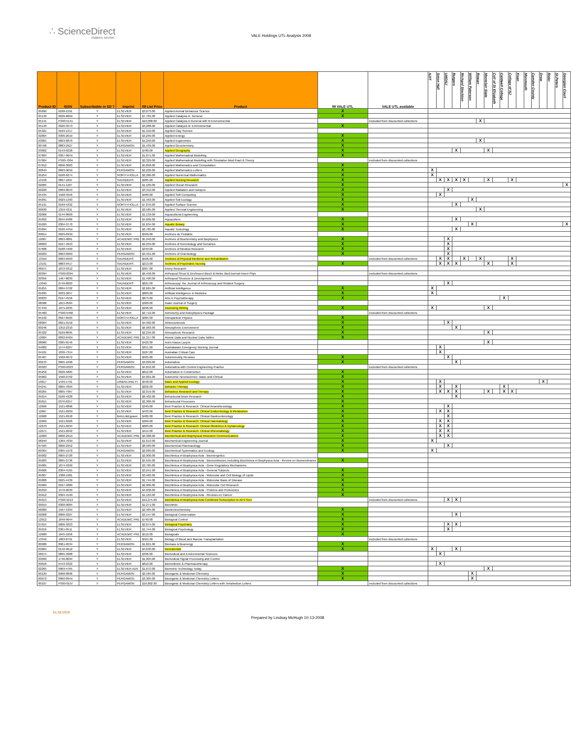∴ ScienceDirect
makes sense.
VALE Holdings UTL Analysis 2008
| Product ID | ISSN | Subscribable in SD ? | Imprint | 09 List Price | Product | 09 VALE UTL | VALE UTL available | NJIT | Seton Hall | UMDNJ | Rutgers | Richard Stockton | William Paterson | Rowan | Montclair State | Coll of St Elizabeth | Caldwell College | College of NJ | Kean | Monmouth | Camden County | Drew | Rider | St.Peters | Georgian Court |
| --- | --- | --- | --- | --- | --- | --- | --- | --- | --- | --- | --- | --- | --- | --- | --- | --- | --- | --- | --- | --- | --- | --- | --- | --- | --- |
| 05090 | 0168-1591 | Y | ELSEVIER | $3,073.00 | Applied Animal Behaviour Science | X | | | | | | | | | | | | | | | | | | | |
| 05139 | 0926-860X | Y | ELSEVIER | $7,765.00 | Applied Catalysis A: General | X | | | | | | | | | | | | | | | | | | | |
| 05141 | FS00-5141 | Y | ELSEVIER | $10,008.00 | Applied Catalysis A:General with B:Environmental | | excluded from discounted collections | | | | | | | X | | | | | | | | | | | |
| 05140 | 0926-3373 | Y | ELSEVIER | $3,288.00 | Applied Catalysis B: Environmental | X | | | | | | | | | | | | | | | | | | | |
| 05321 | 0169-1317 | Y | ELSEVIER | $1,310.00 | Applied Clay Science | | | | | | | | | | | | | | | | | | | | |
| 02004 | 0306-2619 | Y | ELSEVIER | $3,299.00 | Applied Energy | X | | | | | | | | | | | | | | | | | | | |
| 03001 | 0003-6870 | Y | ELSEVIER | $1,250.00 | Applied Ergonomics | X | | | | | | | | X | | | | | | | | | | | |
| 00768 | 0883-2927 | Y | PERGAMON | $1,439.00 | Applied Geochemistry | X | | | | | | | | | | | | | | | | | | | |
| 03002 | 0143-6228 | Y | ELSEVIER | $780.00 | Applied Geography | X | | | | | X | | | | X | | | | | | | | | | |
| 07604 | 0307-904X | Y | ELSEVIER | $1,871.00 | Applied Mathematical Modelling | X | | | | | | | | | | | | | | | | | | | |
| 07004 | FS00-7004 | Y | ELSEVIER | $2,329.00 | Applied Mathematical Modelling with Simulation Mod Pract & Theory | | excluded from discounted collections | | | | | | | | | | | | | | | | | | |
| 07612 | 0096-3003 | Y | ELSEVIER | $5,858.00 | Applied Mathematics and Computation | X | | | | | | | | | | | | | | | | | | | |
| 00843 | 0893-9659 | Y | PERGAMON | $2,226.00 | Applied Mathematics Letters | X | | X | | | | | | | | | | | | | | | | | |
| 05254 | 0168-9274 | Y | NORTH-HOLLA | $2,286.00 | Applied Numerical Mathematics | X | | X | | | | | | | | | | | | | | | | | |
| 13158 | 0897-1897 | Y | SAUNDERS | $285.00 | Applied Nursing Research | X | | | X | X | X | X | | | X | | | X | | | | | | | |
| 02005 | 0141-1187 | Y | ELSEVIER | $1,166.00 | Applied Ocean Research | X | | | | | | | | | | | | | | | | | | | X |
| 00228 | 0969-8043 | Y | ELSEVIER | $3,312.00 | Applied Radiation and Isotopes | X | | | | X | | | | | | | | | | | | | | | |
| 05434 | 1568-4946 | Y | ELSEVIER | $489.00 | Applied Soft Computing | X | | | X | | | | | | | | | | | | | | | | |
| 05091 | 0929-1393 | Y | ELSEVIER | $1,493.00 | Applied Soil Ecology | X | | | | | | | X | | | | | | | | | | | | |
| 05191 | 0169-4332 | Y | NORTH-HOLLA | $7,876.00 | Applied Surface Science | X | | | | | X | | | | | | | | | | | | | | |
| 00630 | 1359-4311 | Y | ELSEVIER | $2,585.00 | Applied Thermal Engineering | X | | | | | | | | X | | | | | | | | | | | |
| 02006 | 0144-8609 | Y | ELSEVIER | $1,139.00 | Aquacultural Engineering | | | | | | | | | | | | | | | | | | | | |
| 05092 | 0044-8486 | Y | ELSEVIER | $4,666.00 | Aquaculture | X | | | | | X | | | | | | | | | | | | | | |
| 05093 | 0304-3770 | Y | ELSEVIER | $1,634.00 | Aquatic Botany | X | | | | | | | X | | | | | | | | | | | | X |
| 05094 | 0166-445X | Y | ELSEVIER | $2,785.00 | Aquatic Toxicology | X | | | | | X | | | | | | | | | | | | | | |
| 09014 | 0929-693X | Y | ELSEVIER | $509.00 | Archives de Pediatrie | | | | | | | | | | | | | | | | | | | | |
| 12007 | 0003-9861 | Y | ACADEMIC PRE | $5,940.00 | Archives of Biochemistry and Biophysics | X | | | | X | | | | | | | | | | | | | | | |
| 08003 | 0167-4943 | Y | ELSEVIER | $2,259.00 | Archives of Gerontology and Geriatrics | X | | | | X | | | | | | | | | | | | | | | |
| 07608 | 0188-4409 | Y | ELSEVIER | $349.00 | Archives of Medical Research | X | | | | X | | | | | | | | | | | | | | | |
| 00203 | 0003-9969 | Y | PERGAMON | $3,401.00 | Archives of Oral Biology | X | | | | X | | | | | | | | | | | | | | | |
| 13310 | 0003-9993 | Y | SAUNDERS | $506.00 | Archives of Physical Medicine and Rehabilitation | | excluded from discounted collections | | X | X | | X | | X | | | | X | | | | | | | |
| 13191 | 0883-9417 | Y | SAUNDERS | $213.00 | Archives of Psychiatric Nursing | X | | | X | X | X | | | | X | | | X | | | | | | | |
| 06071 | 1872-9312 | Y | ELSEVIER | $367.00 | Artery Research | | | | | | | | | | | | | | | | | | | | |
| 00394 | FS00-0394 | Y | ELSEVIER | $6,458.00 | Arthropod Struct & Dev/Insect Bioch & Molec Biol/Journal Insect Phys | | excluded from discounted collections | | | | | | | | | | | | | | | | | | |
| 00356 | 1467-8039 | Y | ELSEVIER | $1,490.00 | Arthropod Structure & Development | | | | | | | | | | | | | | | | | | | | |
| 13049 | 0749-8063 | Y | SAUNDERS | $821.00 | Arthroscopy: the Journal of Arthroscopy and Related Surgery | | | | | X | | | | | | | | | | | | | | | |
| 05255 | 0004-3702 | Y | ELSEVIER | $2,665.00 | Artificial Intelligence | X | | X | | | | | | | | | | | | | | | | | |
| 05095 | 0933-3657 | Y | ELSEVIER | $860.00 | Artificial Intelligence in Medicine | X | | X | | | | | | | | | | | | | | | | | |
| 00833 | 0197-4556 | Y | ELSEVIER | $873.00 | Arts in Psychotherapy | X | | | | | | | | | | | X | | | | | | | | |
| 08586 | 1015-9584 | Y | ELSEVIER | $300.00 | Asian Journal of Surgery | | | | | | | | | | | | | | | | | | | | |
| 07449 | 1075-2935 | Y | ELSEVIER | $296.00 | Assessing Writing | X | | X | | | | | | | X | | | | | | | | | | |
| 05460 | FS00-5460 | Y | ELSEVIER | $2,712.00 | Astronomy and Astrophysics Package | | excluded from discounted collections | | | | | | | | | | | | | | | | | | |
| 05192 | 0927-6505 | Y | NORTH-HOLLA | $984.00 | Astroparticle Physics | X | | | | | | | | | | | | | | | | | | | |
| 08004 | 0021-9150 | Y | ELSEVIER | $4,992.00 | Atherosclerosis | X | | | | X | | | | | | | | | | | | | | | |
| 00246 | 1352-2310 | Y | ELSEVIER | $6,983.00 | Atmospheric Environment | X | | | | | X | | | | | | | | | | | | | | |
| 05322 | 0169-8095 | Y | ELSEVIER | $2,256.00 | Atmospheric Research | X | | | | | | | | | X | | | | | | | | | | |
| 12004 | 0092-640X | Y | ACADEMIC PRE | $1,317.00 | Atomic Data and Nuclear Data Tables | X | | | | | | | | | | | | | | | | | | | |
| 08060 | 0385-8146 | Y | ELSEVIER | $422.00 | Auris Nasus Larynx | | | | | | | | | | X | | | | | | | | | | |
| 04082 | 1574-6267 | Y | ELSEVIER | $251.00 | Australasian Emergency Nursing Journal | | | | X | | | | | | | | | | | | | | | | |
| 04101 | 1036-7314 | Y | ELSEVIER | $187.00 | Australian Critical Care | | | | X | | | | | | | | | | | | | | | | |
| 05467 | 1568-9972 | Y | ELSEVIER | $505.00 | Autoimmunity Reviews | X | | | | X | | | | | | | | | | | | | | | |
| 00270 | 0005-1098 | Y | PERGAMON | $3,099.00 | Automatica | X | | | | | X | | | | | | | | | | | | | | |
| 00323 | FS00-0323 | Y | PERGAMON | $4,652.00 | Automatica with Control Engineering Practice | | excluded from discounted collections | | | | | | | | | | | | | | | | | | |
| 05256 | 0926-5805 | Y | ELSEVIER | $812.00 | Automation in Construction | X | | | | | | | | | | | | | | | | | | | |
| 05062 | 1566-0702 | Y | ELSEVIER | $4,001.00 | Autonomic Neuroscience: Basic and Clinical | X | | | | | | | | | | | | | | | | | | | |
| 10017 | 1439-1791 | Y | URBAN AND FI | $548.00 | Basic and Applied Ecology | X | | | X | | | | | | | | | | | | | X | | | |
| 04241 | 0005-7894 | Y | ELSEVIER | $202.00 | Behavior Therapy | X | | | X | | X | | | | | | X | | | | | | | | |
| 00265 | 0005-7967 | Y | ELSEVIER | $2,019.00 | Behaviour Research and Therapy | X | | | X | X | X | | | | X | | X | X | | | | | | | |
| 05014 | 0166-4328 | Y | ELSEVIER | $6,402.00 | Behavioural Brain Research | X | | | | | X | | | | | | | | | | | | | | |
| 05015 | 0376-6357 | Y | ELSEVIER | $2,386.00 | Behavioural Processes | X | | | | | | | | | | | | | | | | | | | |
| 12666 | 1521-6896 | Y | ELSEVIER | $340.00 | Best Practice & Research: Clinical Anaesthesiology | X | | | | X | | | | | | | | | | | | | | | |
| 12667 | 1521-690X | Y | ELSEVIER | $433.00 | Best Practice & Research: Clinical Endocrinology & Metabolism | X | | | X | X | | | | | | | | | | | | | | | |
| 12668 | 1521-6918 | Y | BAILLI&Egrave; | $482.00 | Best Practice & Research: Clinical Gastroenterology | X | | | | X | | | | | | | | | | | | | | | |
| 12669 | 1521-6926 | Y | ELSEVIER | $369.00 | Best Practice & Research: Clinical Haematology | X | | | X | X | | | | | | | | | | | | | | | |
| 12670 | 1521-6934 | Y | ELSEVIER | $683.00 | Best Practice & Research: Clinical Obstetrics & Gynaecology | X | | | X | X | | | | | | | | | | | | | | | |
| 12671 | 1521-6942 | Y | ELSEVIER | $414.00 | Best Practice & Research: Clinical Rheumatology | X | | | X | X | | | | | | | | | | | | | | | |
| 12009 | 0006-291X | Y | ACADEMIC PRE | $6,388.00 | Biochemical and Biophysical Research Communications | X | | | X | X | | | | | | | | | | | | | | | |
| 06049 | 1369-703X | Y | ELSEVIER | $1,613.00 | Biochemical Engineering Journal | X | | X | | | | | | | | | | | | | | | | | |
| 07505 | 0006-2952 | Y | ELSEVIER | $8,589.00 | Biochemical Pharmacology | X | | | | X | | | | | | | | | | | | | | | |
| 00364 | 0305-1978 | Y | PERGAMON | $2,009.00 | Biochemical Systematics and Ecology | X | | X | | | | | | | | | | | | | | | | | |
| 05002 | 0005-2728 | Y | ELSEVIER | $2,906.00 | Biochimica et Biophysica Acta - Bioenergetics | | | | | | | | | | | | | | | | | | | | |
| 05003 | 0005-2736 | Y | ELSEVIER | $5,595.00 | Biochimica et Biophysica Acta - Biomembranes Including Biochimica et Biophysica Acta - Review on Biomembranes | X | | | | | | | | | | | | | | | | | | | |
| 05005 | 1874-9399 | Y | ELSEVIER | $3,785.00 | Biochimica et Biophysica Acta - Gene Regulatory Mechanisms | | | | | | | | | | | | | | | | | | | | |
| 05006 | 0304-4165 | Y | ELSEVIER | $3,241.00 | Biochimica et Biophysica Acta - General Subjects | X | | | | | | | | | | | | | | | | | | | |
| 05007 | 1388-1981 | Y | ELSEVIER | $3,462.00 | Biochimica et Biophysica Acta - Molecular and Cell Biology of Lipids | X | | | | | | | | | | | | | | | | | | | |
| 05008 | 0925-4439 | Y | ELSEVIER | $1,744.00 | Biochimica et Biophysica Acta - Molecular Basis of Disease | X | | | | | | | | | | | | | | | | | | | |
| 05009 | 0167-4889 | Y | ELSEVIER | $2,906.00 | Biochimica et Biophysica Acta - Molecular Cell Research | X | | | | | | | | | | | | | | | | | | | |
| 05010 | 1570-9639 | Y | ELSEVIER | $4,038.00 | Biochimica et Biophysica Acta - Proteins and Proteomics | X | | | | | | | | | | | | | | | | | | | |
| 05012 | 0304-419X | Y | ELSEVIER | $1,163.00 | Biochimica et Biophysica Acta - Reviews on Cancer | X | | | | | | | | | | | | | | | | | | | |
| 05013 | FS00-5013 | Y | ELSEVIER | $19,275.00 | Biochimica et Biophysica Acta Combined Subscription to All 9 Sect | | excluded from discounted collections | | | X | X | | | | | | | | | | | | | | |
| 09015 | 0300-9084 | Y | ELSEVIER | $1,271.00 | Biochimie | | | | | | | | | | | | | | | | | | | | |
| 06000 | 1567-5394 | Y | ELSEVIER | $2,484.00 | Bioelectrochemistry | X | | | | | | | | | | | | | | | | | | | |
| 02008 | 0006-3207 | Y | ELSEVIER | $3,147.00 | Biological Conservation | X | | | | | X | | | | | | | | | | | | | | |
| 12012 | 1049-9644 | Y | ACADEMIC PRE | $740.00 | Biological Control | X | | | | | | | | | | | | | | | | | | | |
| 07615 | 0006-3223 | Y | ELSEVIER | $2,674.00 | Biological Psychiatry | X | | | | X | X | | | | | | | | | | | | | | |
| 05016 | 0301-0511 | Y | ELSEVIER | $1,744.00 | Biological Psychology | X | | | | X | | | | | | | | | | | | | | | |
| 12680 | 1045-1056 | Y | ACADEMIC PRE | $512.00 | Biologicals | X | | | | | | | | | | | | | | | | | | | |
| 13342 | 1083-8791 | Y | ELSEVIER | $561.00 | Biology of Blood and Marrow Transplantation | | excluded from discounted collections | | | | | | | | | | | | | | | | | | |
| 00986 | 0961-9534 | Y | PERGAMON | $1,821.00 | Biomass & Bioenergy | X | | | | | | | | | | | | | | | | | | | |
| 03004 | 0142-9612 | Y | ELSEVIER | $4,636.00 | Biomaterials | X | | X | | | X | | | | | | | | | | | | | | |
| 06074 | 0895-3988 | Y | ELSEVIER | $396.00 | Biomedical and Environmental Sciences | | | | X | | | | | | | | | | | | | | | | |
| 03099 | 1746-8094 | Y | ELSEVIER | $1,005.00 | Biomedical Signal Processing and Control | | | | | | | | | | | | | | | | | | | | |
| 09018 | 0753-3322 | Y | ELSEVIER | $810.00 | Biomedicine & Pharmacotherapy | | | | X | | | | | | | | | | | | | | | | |
| 02265 | 0969-4765 | Y | ELSEVIER ADV. | $1,072.00 | Biometric Technology Today | X | | | | | | | | | X | | | | | | | | | | |
| 00129 | 0968-0896 | Y | PERGAMON | $2,584.00 | Bioorganic & Medicinal Chemistry | X | | | | | | | X | | | | | | | | | | | | |
| 00972 | 0960-894X | Y | PERGAMON | $3,305.00 | Bioorganic & Medicinal Chemistry Letters | X | | | | | | | X | | | | | | | | | | | | |
| 00107 | FS00-0107 | Y | PERGAMON | $16,802.00 | Bioorganic & Medicinal Chemistry Letters with Tetrahedron Letters | | excluded from discounted collections | | | | | | | | | | | | | | | | | | |
ELSEVIER
Prepared by Lindsay McHugh 10-13-2008